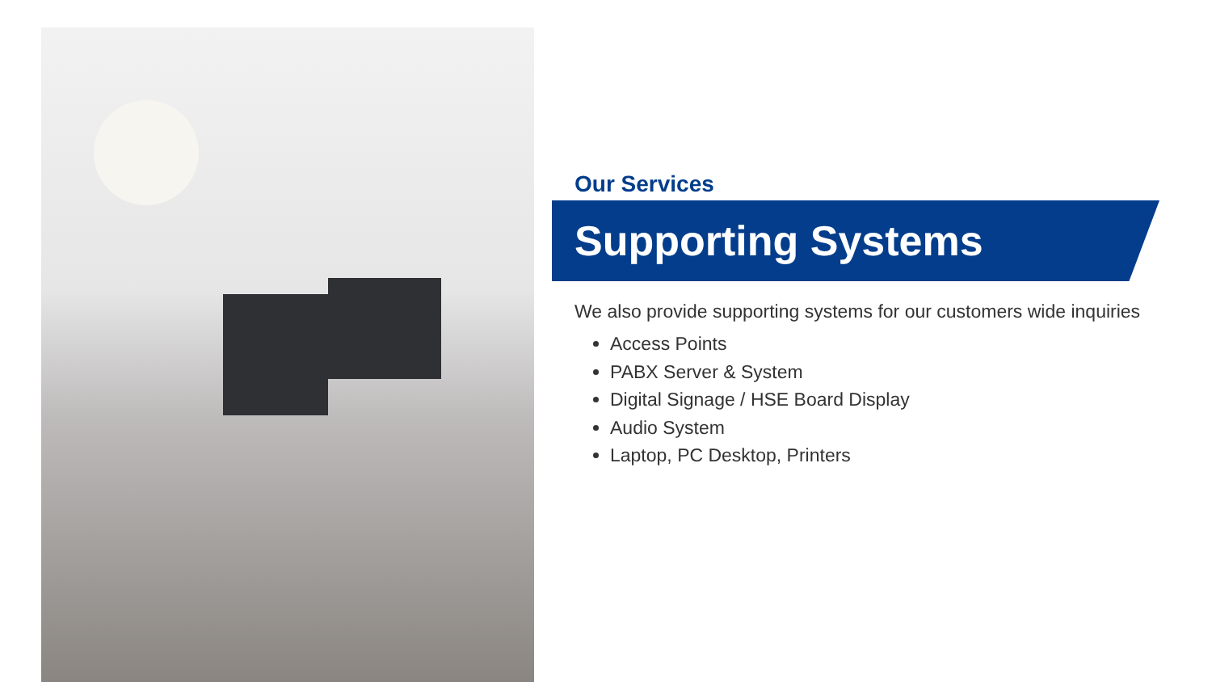Our Services
Supporting Systems
We also provide supporting systems for our customers wide inquiries
Access Points
PABX Server & System
Digital Signage / HSE Board Display
Audio System
Laptop, PC Desktop, Printers